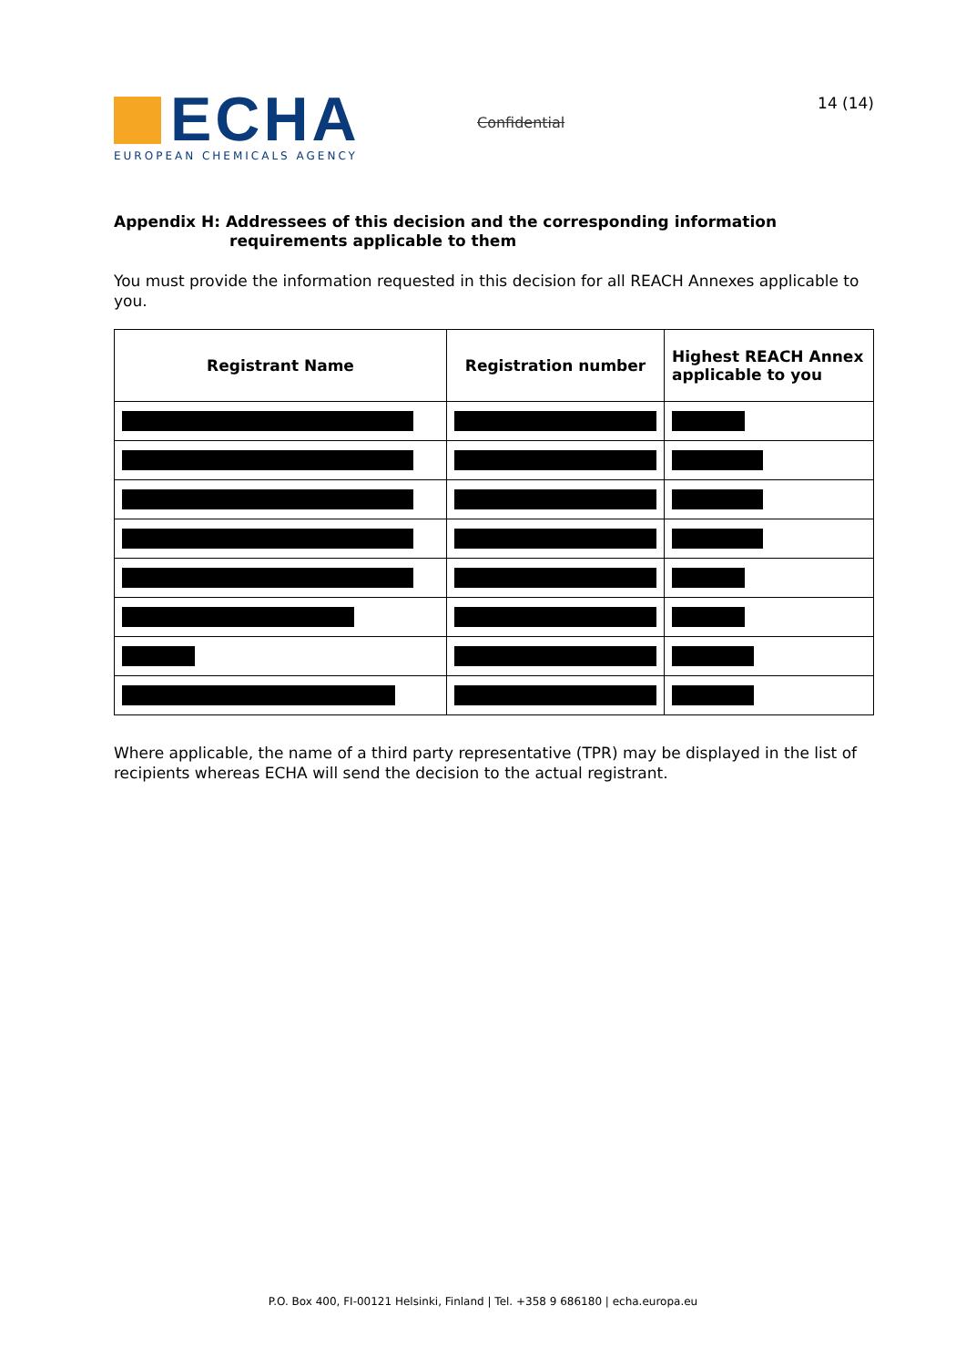ECHA
EUROPEAN CHEMICALS AGENCY
Confidential
14 (14)
Appendix H: Addressees of this decision and the corresponding information requirements applicable to them
You must provide the information requested in this decision for all REACH Annexes applicable to you.
| Registrant Name | Registration number | Highest REACH Annex applicable to you |
| --- | --- | --- |
Where applicable, the name of a third party representative (TPR) may be displayed in the list of recipients whereas ECHA will send the decision to the actual registrant.
P.O. Box 400, FI-00121 Helsinki, Finland | Tel. +358 9 686180 | echa.europa.eu